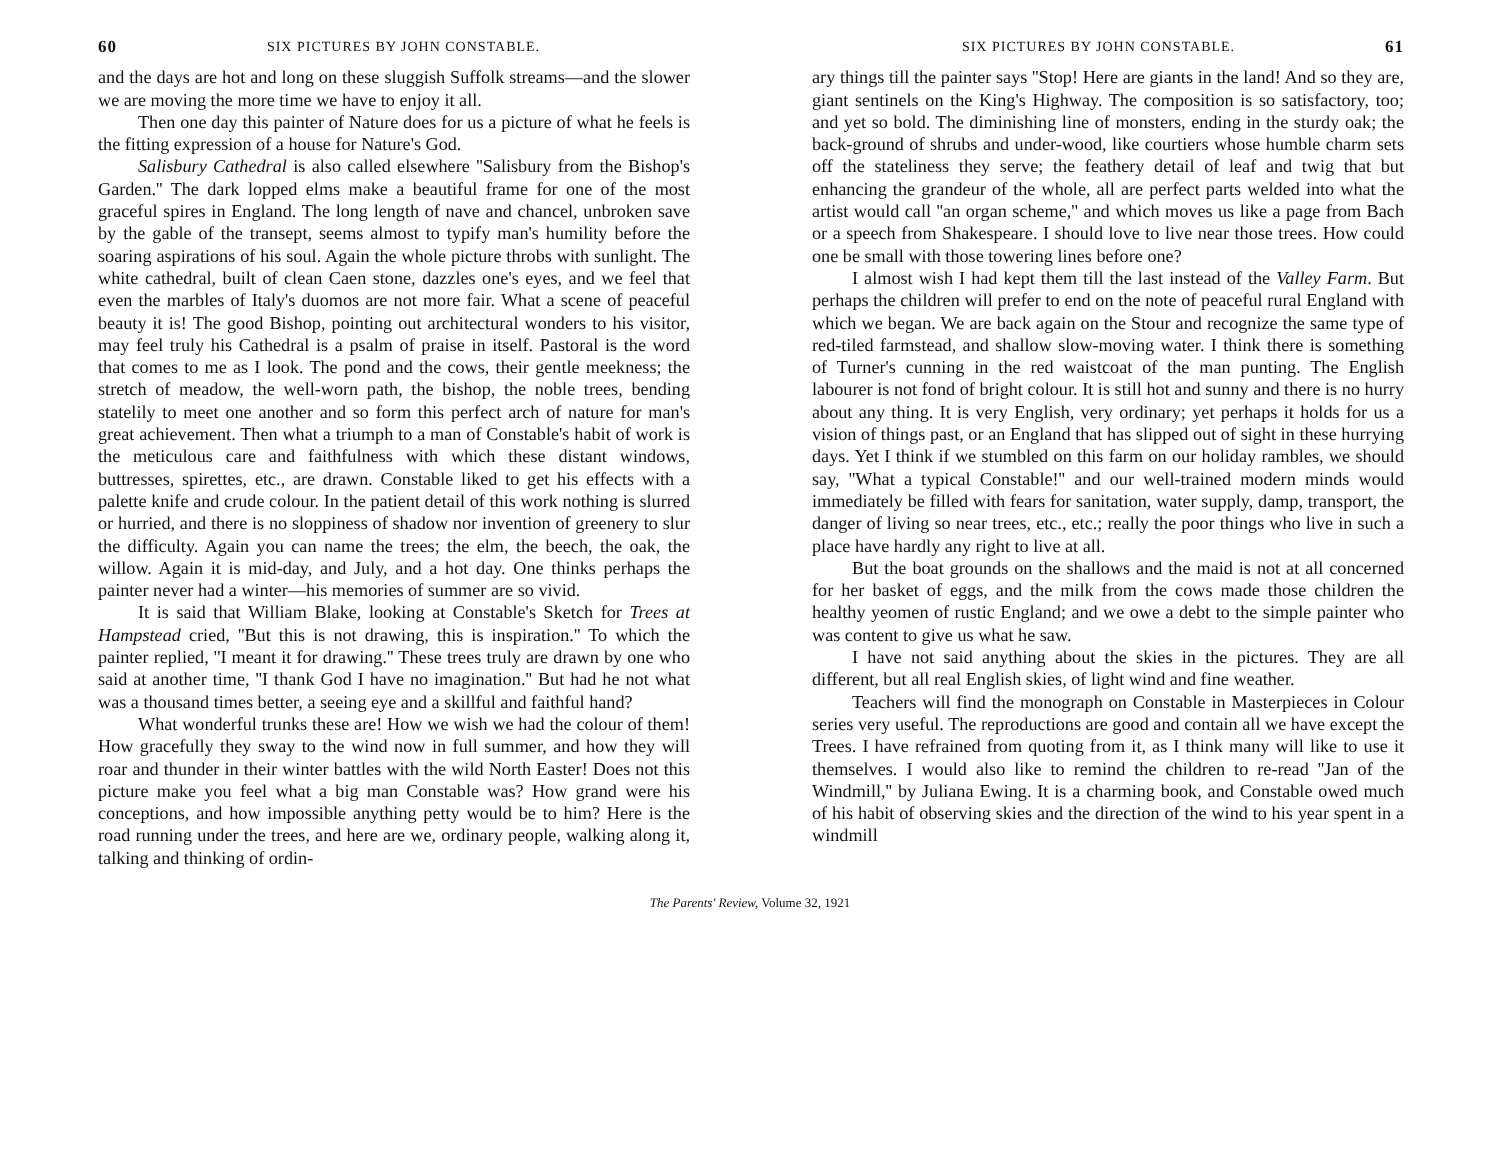60 SIX PICTURES BY JOHN CONSTABLE.
and the days are hot and long on these sluggish Suffolk streams—and the slower we are moving the more time we have to enjoy it all.
Then one day this painter of Nature does for us a picture of what he feels is the fitting expression of a house for Nature's God.
Salisbury Cathedral is also called elsewhere ''Salisbury from the Bishop's Garden.'' The dark lopped elms make a beautiful frame for one of the most graceful spires in England. The long length of nave and chancel, unbroken save by the gable of the transept, seems almost to typify man's humility before the soaring aspirations of his soul. Again the whole picture throbs with sunlight. The white cathedral, built of clean Caen stone, dazzles one's eyes, and we feel that even the marbles of Italy's duomos are not more fair. What a scene of peaceful beauty it is! The good Bishop, pointing out architectural wonders to his visitor, may feel truly his Cathedral is a psalm of praise in itself. Pastoral is the word that comes to me as I look. The pond and the cows, their gentle meekness; the stretch of meadow, the well-worn path, the bishop, the noble trees, bending statelily to meet one another and so form this perfect arch of nature for man's great achievement. Then what a triumph to a man of Constable's habit of work is the meticulous care and faithfulness with which these distant windows, buttresses, spirettes, etc., are drawn. Constable liked to get his effects with a palette knife and crude colour. In the patient detail of this work nothing is slurred or hurried, and there is no sloppiness of shadow nor invention of greenery to slur the difficulty. Again you can name the trees; the elm, the beech, the oak, the willow. Again it is mid-day, and July, and a hot day. One thinks perhaps the painter never had a winter—his memories of summer are so vivid.
It is said that William Blake, looking at Constable's Sketch for Trees at Hampstead cried, ''But this is not drawing, this is inspiration.'' To which the painter replied, ''I meant it for drawing.'' These trees truly are drawn by one who said at another time, ''I thank God I have no imagination.'' But had he not what was a thousand times better, a seeing eye and a skillful and faithful hand?
What wonderful trunks these are! How we wish we had the colour of them! How gracefully they sway to the wind now in full summer, and how they will roar and thunder in their winter battles with the wild North Easter! Does not this picture make you feel what a big man Constable was? How grand were his conceptions, and how impossible anything petty would be to him? Here is the road running under the trees, and here are we, ordinary people, walking along it, talking and thinking of ordin-
SIX PICTURES BY JOHN CONSTABLE. 61
ary things till the painter says ''Stop! Here are giants in the land! And so they are, giant sentinels on the King's Highway. The composition is so satisfactory, too; and yet so bold. The diminishing line of monsters, ending in the sturdy oak; the back-ground of shrubs and under-wood, like courtiers whose humble charm sets off the stateliness they serve; the feathery detail of leaf and twig that but enhancing the grandeur of the whole, all are perfect parts welded into what the artist would call ''an organ scheme,'' and which moves us like a page from Bach or a speech from Shakespeare. I should love to live near those trees. How could one be small with those towering lines before one?
I almost wish I had kept them till the last instead of the Valley Farm. But perhaps the children will prefer to end on the note of peaceful rural England with which we began. We are back again on the Stour and recognize the same type of red-tiled farmstead, and shallow slow-moving water. I think there is something of Turner's cunning in the red waistcoat of the man punting. The English labourer is not fond of bright colour. It is still hot and sunny and there is no hurry about any thing. It is very English, very ordinary; yet perhaps it holds for us a vision of things past, or an England that has slipped out of sight in these hurrying days. Yet I think if we stumbled on this farm on our holiday rambles, we should say, ''What a typical Constable!'' and our well-trained modern minds would immediately be filled with fears for sanitation, water supply, damp, transport, the danger of living so near trees, etc., etc.; really the poor things who live in such a place have hardly any right to live at all.
But the boat grounds on the shallows and the maid is not at all concerned for her basket of eggs, and the milk from the cows made those children the healthy yeomen of rustic England; and we owe a debt to the simple painter who was content to give us what he saw.
I have not said anything about the skies in the pictures. They are all different, but all real English skies, of light wind and fine weather.
Teachers will find the monograph on Constable in Masterpieces in Colour series very useful. The reproductions are good and contain all we have except the Trees. I have refrained from quoting from it, as I think many will like to use it themselves. I would also like to remind the children to re-read ''Jan of the Windmill,'' by Juliana Ewing. It is a charming book, and Constable owed much of his habit of observing skies and the direction of the wind to his year spent in a windmill
The Parents' Review, Volume 32, 1921